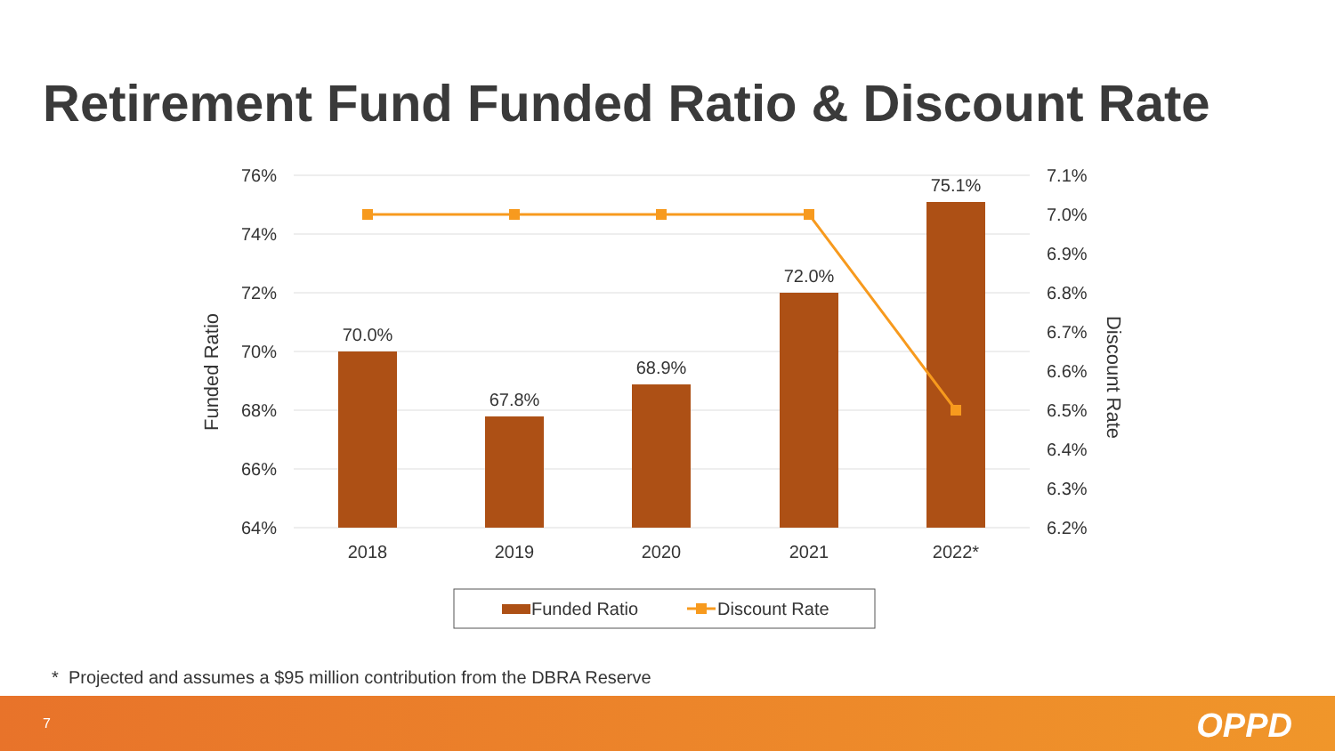Retirement Fund Funded Ratio & Discount Rate
76%
74%
72%
70%
68%
66%
64%
7.1%
7.0%
6.9%
6.8%
6.7%
6.6%
6.5%
6.4%
6.3%
6.2%
Funded Ratio
Discount Rate
70.0%
67.8%
68.9%
72.0%
75.1%
2018
2019
2020
2021
2022*
Funded Ratio
Discount Rate
* Projected and assumes a $95 million contribution from the DBRA Reserve
7 OPPD